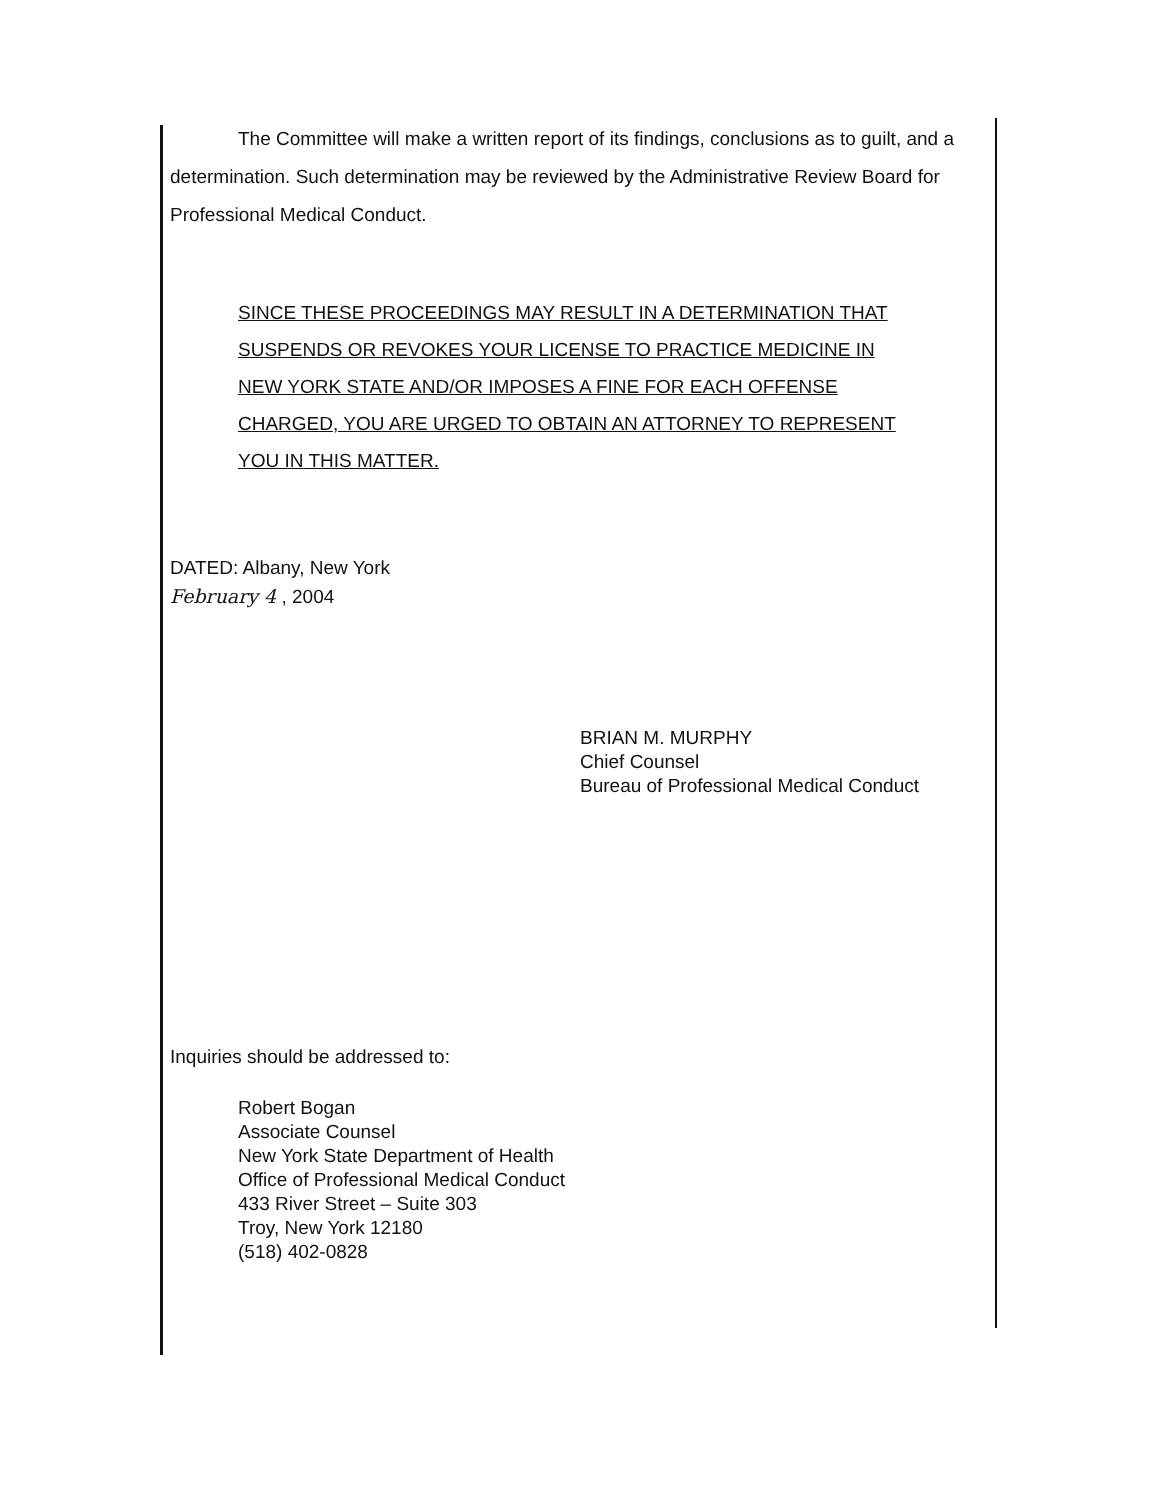The Committee will make a written report of its findings, conclusions as to guilt, and a determination. Such determination may be reviewed by the Administrative Review Board for Professional Medical Conduct.
SINCE THESE PROCEEDINGS MAY RESULT IN A DETERMINATION THAT SUSPENDS OR REVOKES YOUR LICENSE TO PRACTICE MEDICINE IN NEW YORK STATE AND/OR IMPOSES A FINE FOR EACH OFFENSE CHARGED, YOU ARE URGED TO OBTAIN AN ATTORNEY TO REPRESENT YOU IN THIS MATTER.
DATED: Albany, New York
February 4 , 2004
BRIAN M. MURPHY
Chief Counsel
Bureau of Professional Medical Conduct
Inquiries should be addressed to:
Robert Bogan
Associate Counsel
New York State Department of Health
Office of Professional Medical Conduct
433 River Street – Suite 303
Troy, New York 12180
(518) 402-0828